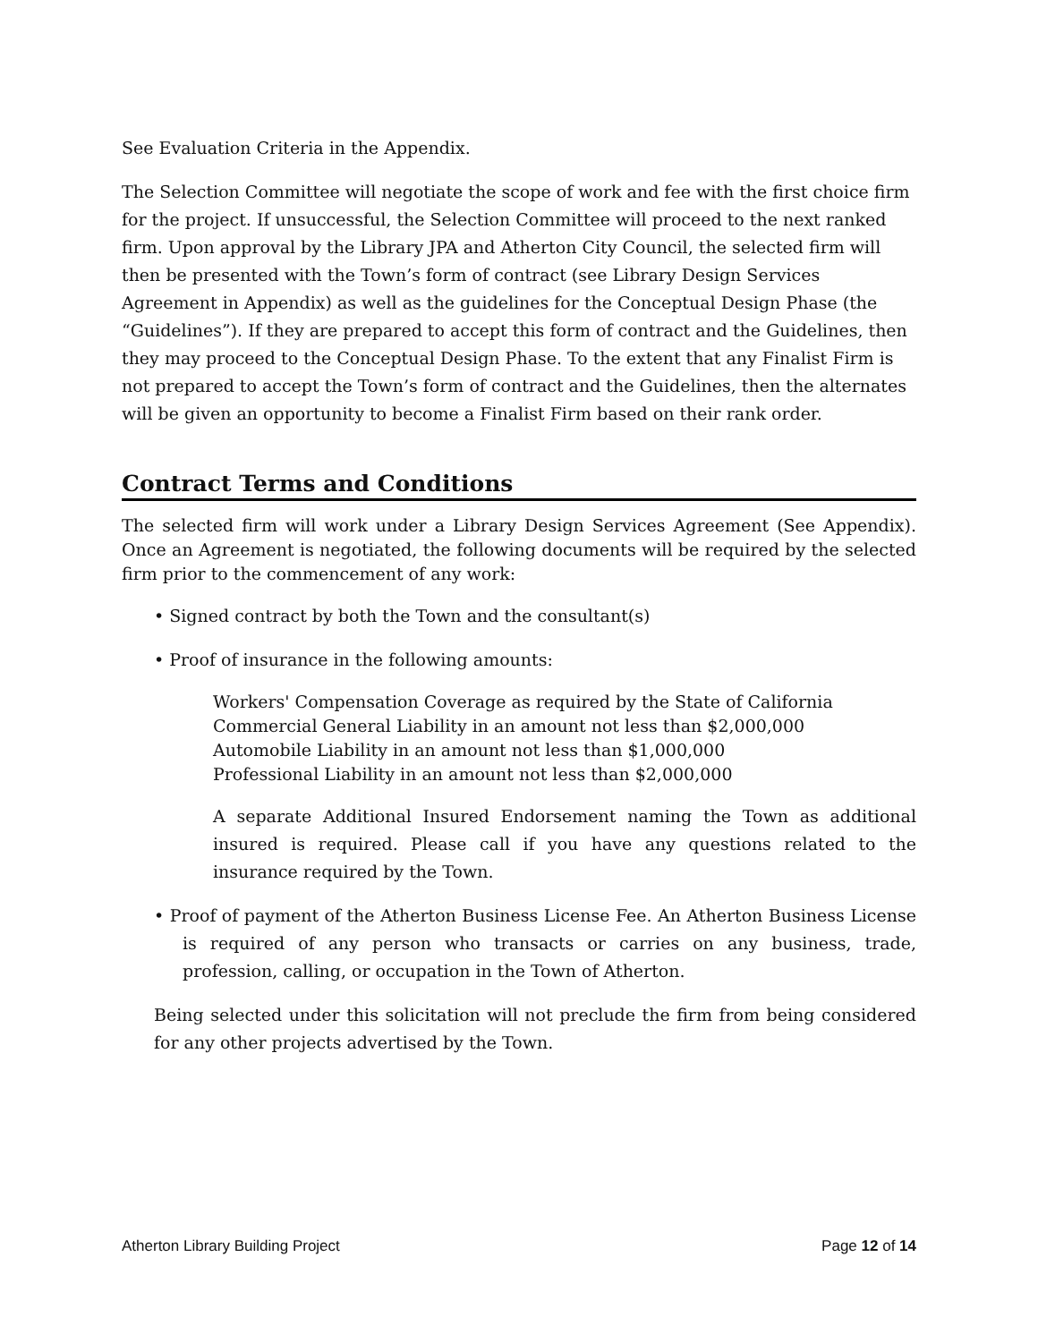See Evaluation Criteria in the Appendix.
The Selection Committee will negotiate the scope of work and fee with the first choice firm for the project. If unsuccessful, the Selection Committee will proceed to the next ranked firm. Upon approval by the Library JPA and Atherton City Council, the selected firm will then be presented with the Town’s form of contract (see Library Design Services Agreement in Appendix) as well as the guidelines for the Conceptual Design Phase (the “Guidelines”). If they are prepared to accept this form of contract and the Guidelines, then they may proceed to the Conceptual Design Phase. To the extent that any Finalist Firm is not prepared to accept the Town’s form of contract and the Guidelines, then the alternates will be given an opportunity to become a Finalist Firm based on their rank order.
Contract Terms and Conditions
The selected firm will work under a Library Design Services Agreement (See Appendix). Once an Agreement is negotiated, the following documents will be required by the selected firm prior to the commencement of any work:
• Signed contract by both the Town and the consultant(s)
• Proof of insurance in the following amounts:
Workers' Compensation Coverage as required by the State of California
Commercial General Liability in an amount not less than $2,000,000
Automobile Liability in an amount not less than $1,000,000
Professional Liability in an amount not less than $2,000,000
A separate Additional Insured Endorsement naming the Town as additional insured is required. Please call if you have any questions related to the insurance required by the Town.
• Proof of payment of the Atherton Business License Fee. An Atherton Business License is required of any person who transacts or carries on any business, trade, profession, calling, or occupation in the Town of Atherton.
Being selected under this solicitation will not preclude the firm from being considered for any other projects advertised by the Town.
Atherton Library Building Project Page 12 of 14